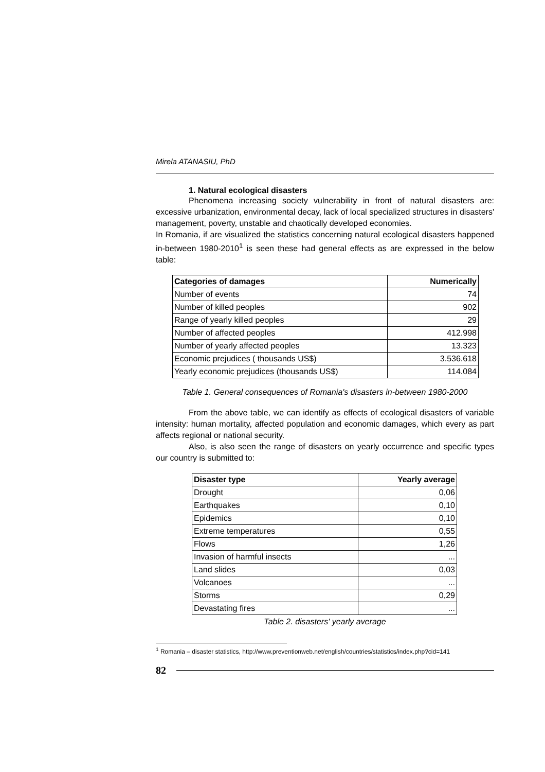Mirela ATANASIU, PhD
1. Natural ecological disasters
Phenomena increasing society vulnerability in front of natural disasters are: excessive urbanization, environmental decay, lack of local specialized structures in disasters' management, poverty, unstable and chaotically developed economies.
In Romania, if are visualized the statistics concerning natural ecological disasters happened in-between 1980-2010<sup>1</sup> is seen these had general effects as are expressed in the below table:
| Categories of damages | Numerically |
| --- | --- |
| Number of events | 74 |
| Number of killed peoples | 902 |
| Range of yearly killed peoples | 29 |
| Number of affected peoples | 412.998 |
| Number of yearly affected peoples | 13.323 |
| Economic prejudices ( thousands US$) | 3.536.618 |
| Yearly economic prejudices (thousands US$) | 114.084 |
Table 1. General consequences of Romania's disasters in-between 1980-2000
From the above table, we can identify as effects of ecological disasters of variable intensity: human mortality, affected population and economic damages, which every as part affects regional or national security.
Also, is also seen the range of disasters on yearly occurrence and specific types our country is submitted to:
| Disaster type | Yearly average |
| --- | --- |
| Drought | 0,06 |
| Earthquakes | 0,10 |
| Epidemics | 0,10 |
| Extreme temperatures | 0,55 |
| Flows | 1,26 |
| Invasion of harmful insects | ... |
| Land slides | 0,03 |
| Volcanoes | ... |
| Storms | 0,29 |
| Devastating fires | ... |
Table 2. disasters' yearly average
<sup>1</sup> Romania – disaster statistics, http://www.preventionweb.net/english/countries/statistics/index.php?cid=141
82